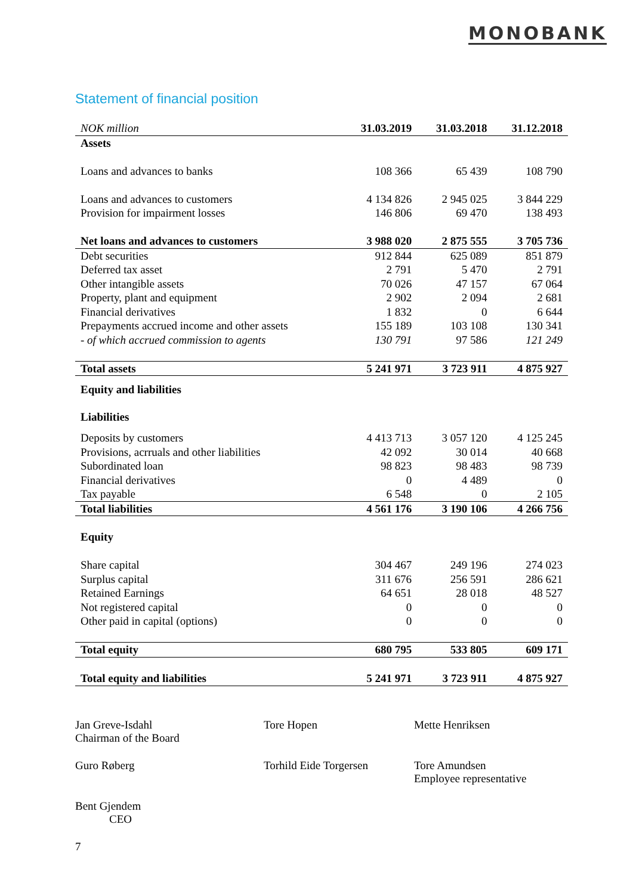MONOBANK
Statement of financial position
| NOK million | 31.03.2019 | 31.03.2018 | 31.12.2018 |
| --- | --- | --- | --- |
| Assets | | | |
| Loans and advances to banks | 108 366 | 65 439 | 108 790 |
| Loans and advances to customers | 4 134 826 | 2 945 025 | 3 844 229 |
| Provision for impairment losses | 146 806 | 69 470 | 138 493 |
| Net loans and advances to customers | 3 988 020 | 2 875 555 | 3 705 736 |
| Debt securities | 912 844 | 625 089 | 851 879 |
| Deferred tax asset | 2 791 | 5 470 | 2 791 |
| Other intangible assets | 70 026 | 47 157 | 67 064 |
| Property, plant and equipment | 2 902 | 2 094 | 2 681 |
| Financial derivatives | 1 832 | 0 | 6 644 |
| Prepayments accrued income and other assets | 155 189 | 103 108 | 130 341 |
| - of which accrued commission to agents | 130 791 | 97 586 | 121 249 |
| Total assets | 5 241 971 | 3 723 911 | 4 875 927 |
| Equity and liabilities | | | |
| Liabilities | | | |
| Deposits by customers | 4 413 713 | 3 057 120 | 4 125 245 |
| Provisions, acrruals and other liabilities | 42 092 | 30 014 | 40 668 |
| Subordinated loan | 98 823 | 98 483 | 98 739 |
| Financial derivatives | 0 | 4 489 | 0 |
| Tax payable | 6 548 | 0 | 2 105 |
| Total liabilities | 4 561 176 | 3 190 106 | 4 266 756 |
| Equity | | | |
| Share capital | 304 467 | 249 196 | 274 023 |
| Surplus capital | 311 676 | 256 591 | 286 621 |
| Retained Earnings | 64 651 | 28 018 | 48 527 |
| Not registered capital | 0 | 0 | 0 |
| Other paid in capital (options) | 0 | 0 | 0 |
| Total equity | 680 795 | 533 805 | 609 171 |
| Total equity and liabilities | 5 241 971 | 3 723 911 | 4 875 927 |
Jan Greve-Isdahl
Chairman of the Board Tore Hopen Mette Henriksen
Guro Røberg Torhild Eide Torgersen Tore Amundsen
Employee representative
Bent Gjendem
CEO
7